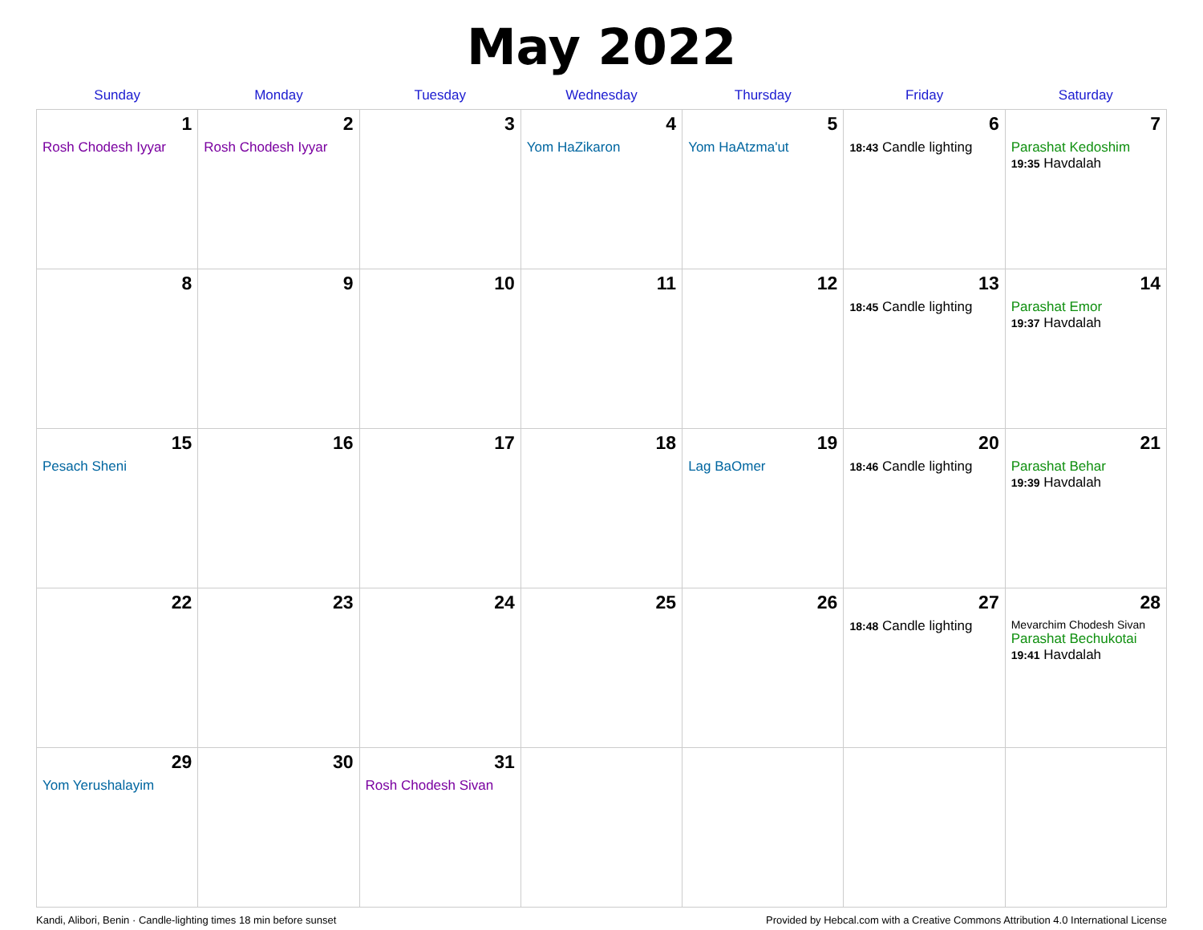May 2022
| Sunday | Monday | Tuesday | Wednesday | Thursday | Friday | Saturday |
| --- | --- | --- | --- | --- | --- | --- |
| 1 Rosh Chodesh Iyyar | 2 Rosh Chodesh Iyyar | 3 | 4 Yom HaZikaron | 5 Yom HaAtzma'ut | 6 18:43 Candle lighting | 7 Parashat Kedoshim 19:35 Havdalah |
| 8 | 9 | 10 | 11 | 12 | 13 18:45 Candle lighting | 14 Parashat Emor 19:37 Havdalah |
| 15 Pesach Sheni | 16 | 17 | 18 | 19 Lag BaOmer | 20 18:46 Candle lighting | 21 Parashat Behar 19:39 Havdalah |
| 22 | 23 | 24 | 25 | 26 | 27 18:48 Candle lighting | 28 Mevarchim Chodesh Sivan Parashat Bechukotai 19:41 Havdalah |
| 29 Yom Yerushalayim | 30 | 31 Rosh Chodesh Sivan | | | | |
Kandi, Alibori, Benin · Candle-lighting times 18 min before sunset Provided by Hebcal.com with a Creative Commons Attribution 4.0 International License